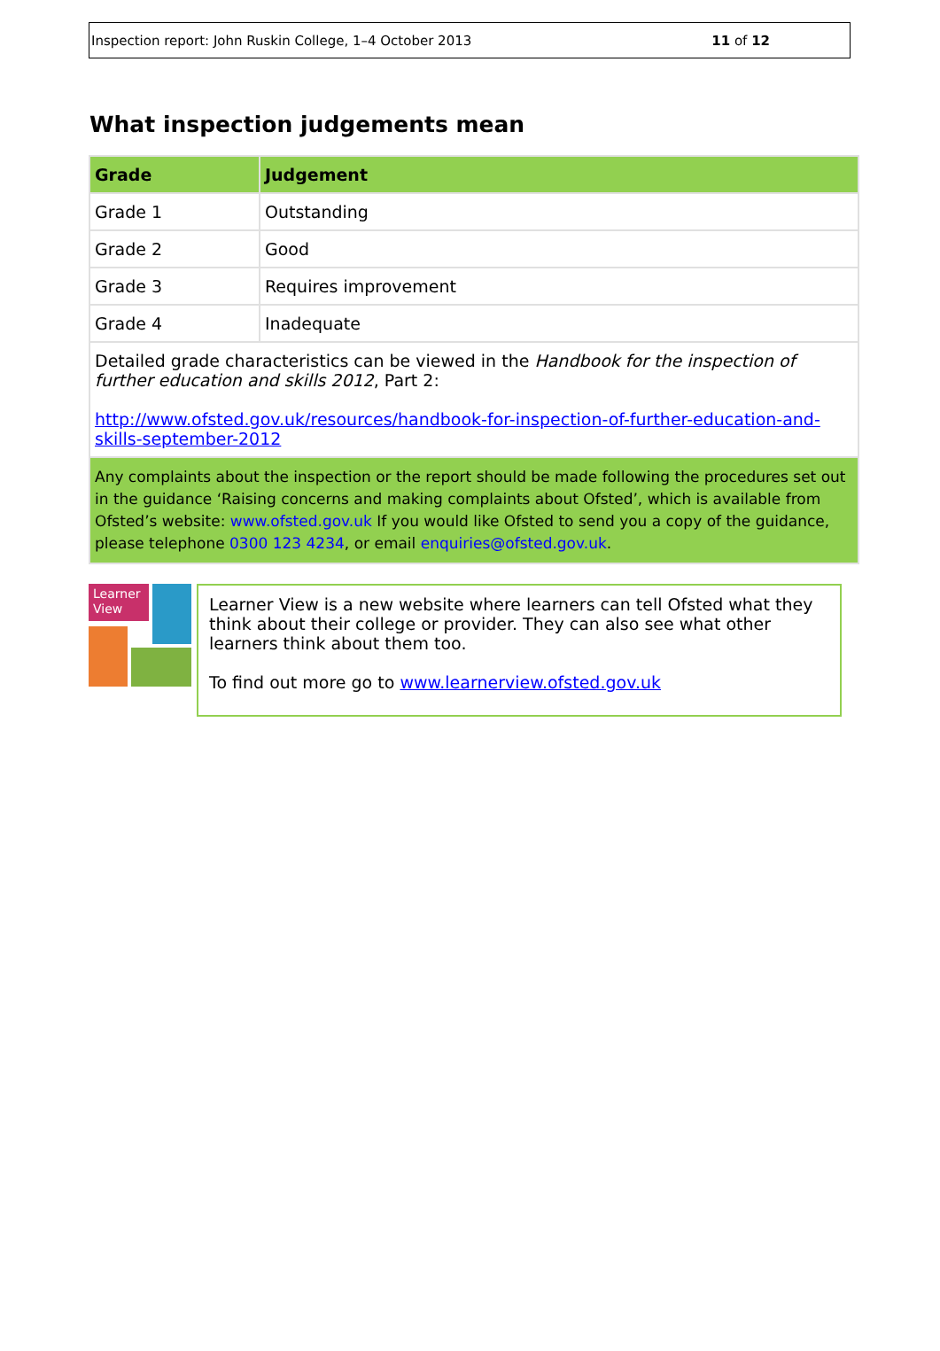Inspection report: John Ruskin College, 1–4 October 2013 11 of 12
What inspection judgements mean
| Grade | Judgement |
| --- | --- |
| Grade 1 | Outstanding |
| Grade 2 | Good |
| Grade 3 | Requires improvement |
| Grade 4 | Inadequate |
| Detailed grade characteristics can be viewed in the Handbook for the inspection of further education and skills 2012 , Part 2: http://www.ofsted.gov.uk/resources/handbook-for-inspection-of-further-education-and-skills-september-2012 | |
| Any complaints about the inspection or the report should be made following the procedures set out in the guidance ‘Raising concerns and making complaints about Ofsted’, which is available from Ofsted’s website: www.ofsted.gov.uk If you would like Ofsted to send you a copy of the guidance, please telephone 0300 123 4234 , or email enquiries@ofsted.gov.uk . | |
Learner View
Learner View is a new website where learners can tell Ofsted what they think about their college or provider. They can also see what other learners think about them too.
To find out more go to www.learnerview.ofsted.gov.uk